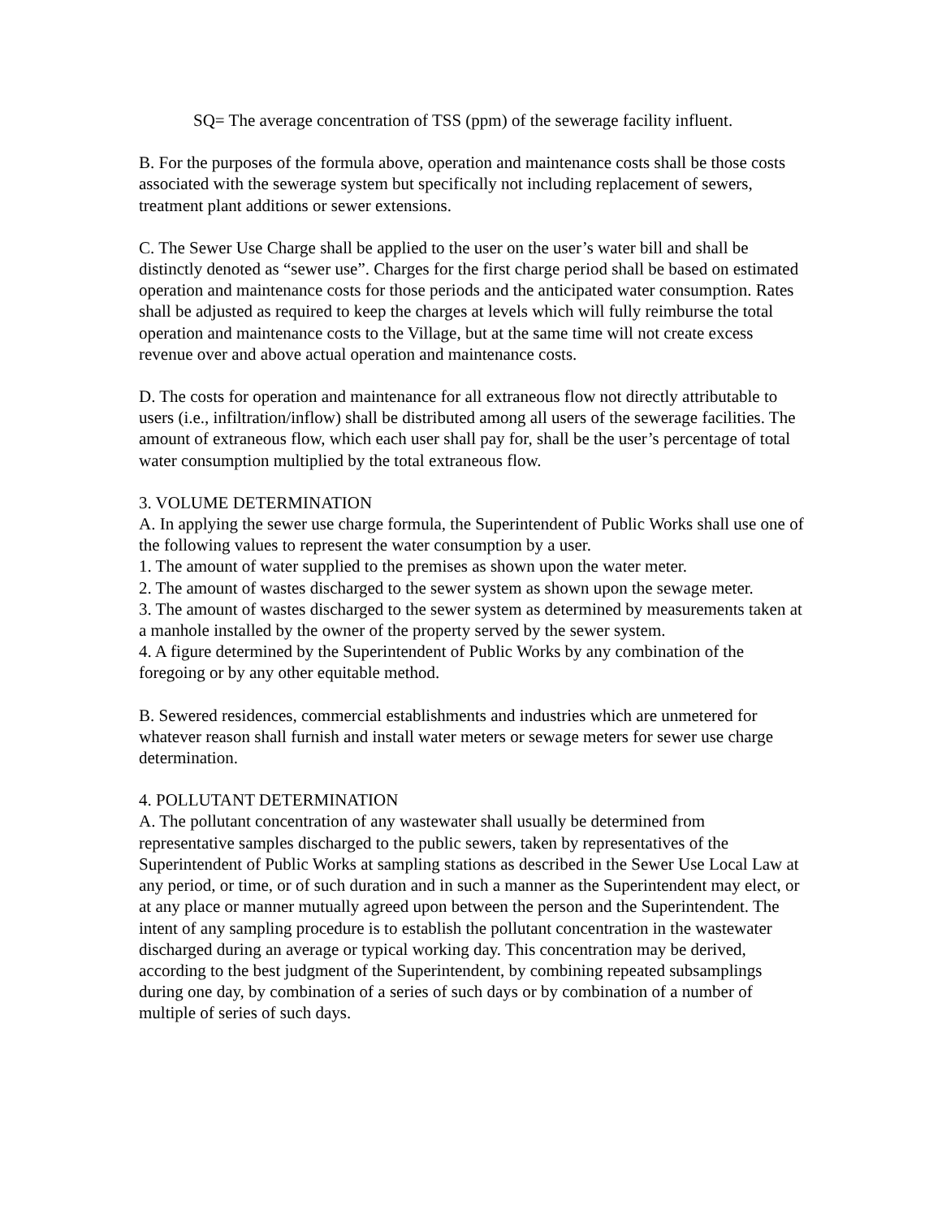SQ= The average concentration of TSS (ppm) of the sewerage facility influent.
B. For the purposes of the formula above, operation and maintenance costs shall be those costs associated with the sewerage system but specifically not including replacement of sewers, treatment plant additions or sewer extensions.
C. The Sewer Use Charge shall be applied to the user on the user’s water bill and shall be distinctly denoted as “sewer use”. Charges for the first charge period shall be based on estimated operation and maintenance costs for those periods and the anticipated water consumption. Rates shall be adjusted as required to keep the charges at levels which will fully reimburse the total operation and maintenance costs to the Village, but at the same time will not create excess revenue over and above actual operation and maintenance costs.
D. The costs for operation and maintenance for all extraneous flow not directly attributable to users (i.e., infiltration/inflow) shall be distributed among all users of the sewerage facilities. The amount of extraneous flow, which each user shall pay for, shall be the user’s percentage of total water consumption multiplied by the total extraneous flow.
3. VOLUME DETERMINATION
A. In applying the sewer use charge formula, the Superintendent of Public Works shall use one of the following values to represent the water consumption by a user.
1. The amount of water supplied to the premises as shown upon the water meter.
2. The amount of wastes discharged to the sewer system as shown upon the sewage meter.
3. The amount of wastes discharged to the sewer system as determined by measurements taken at a manhole installed by the owner of the property served by the sewer system.
4. A figure determined by the Superintendent of Public Works by any combination of the foregoing or by any other equitable method.
B. Sewered residences, commercial establishments and industries which are unmetered for whatever reason shall furnish and install water meters or sewage meters for sewer use charge determination.
4. POLLUTANT DETERMINATION
A. The pollutant concentration of any wastewater shall usually be determined from representative samples discharged to the public sewers, taken by representatives of the Superintendent of Public Works at sampling stations as described in the Sewer Use Local Law at any period, or time, or of such duration and in such a manner as the Superintendent may elect, or at any place or manner mutually agreed upon between the person and the Superintendent. The intent of any sampling procedure is to establish the pollutant concentration in the wastewater discharged during an average or typical working day. This concentration may be derived, according to the best judgment of the Superintendent, by combining repeated subsamplings during one day, by combination of a series of such days or by combination of a number of multiple of series of such days.